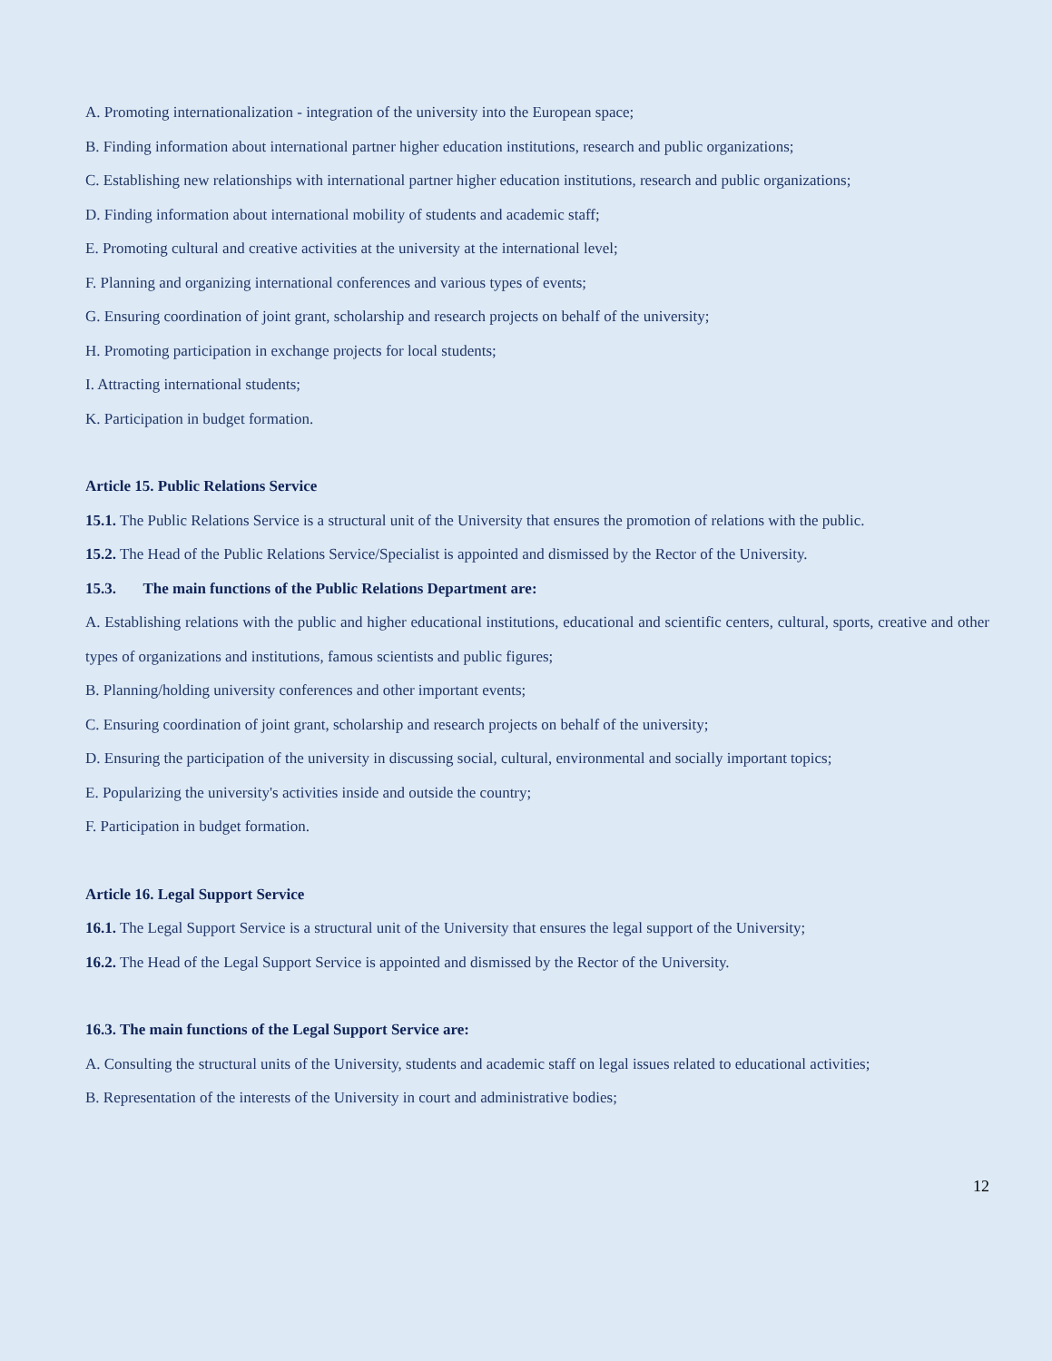A. Promoting internationalization - integration of the university into the European space;
B. Finding information about international partner higher education institutions, research and public organizations;
C. Establishing new relationships with international partner higher education institutions, research and public organizations;
D. Finding information about international mobility of students and academic staff;
E. Promoting cultural and creative activities at the university at the international level;
F. Planning and organizing international conferences and various types of events;
G. Ensuring coordination of joint grant, scholarship and research projects on behalf of the university;
H. Promoting participation in exchange projects for local students;
I. Attracting international students;
K. Participation in budget formation.
Article 15. Public Relations Service
15.1. The Public Relations Service is a structural unit of the University that ensures the promotion of relations with the public.
15.2. The Head of the Public Relations Service/Specialist is appointed and dismissed by the Rector of the University.
15.3. The main functions of the Public Relations Department are:
A. Establishing relations with the public and higher educational institutions, educational and scientific centers, cultural, sports, creative and other types of organizations and institutions, famous scientists and public figures;
B. Planning/holding university conferences and other important events;
C. Ensuring coordination of joint grant, scholarship and research projects on behalf of the university;
D. Ensuring the participation of the university in discussing social, cultural, environmental and socially important topics;
E. Popularizing the university's activities inside and outside the country;
F. Participation in budget formation.
Article 16. Legal Support Service
16.1. The Legal Support Service is a structural unit of the University that ensures the legal support of the University;
16.2. The Head of the Legal Support Service is appointed and dismissed by the Rector of the University.
16.3. The main functions of the Legal Support Service are:
A. Consulting the structural units of the University, students and academic staff on legal issues related to educational activities;
B. Representation of the interests of the University in court and administrative bodies;
12